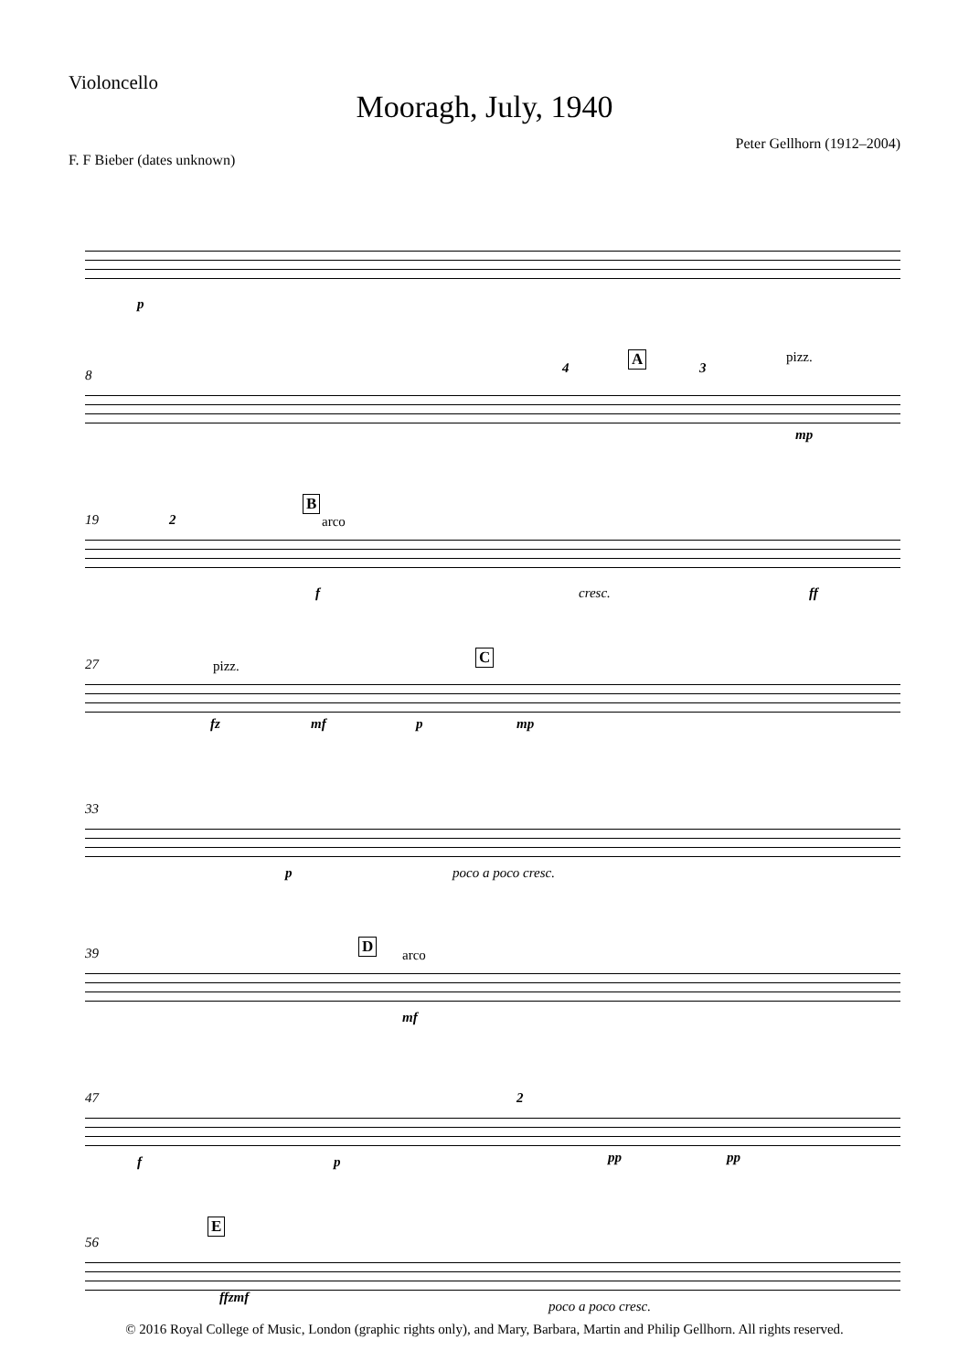Violoncello
Mooragh, July, 1940
F. F Bieber (dates unknown)
Peter Gellhorn (1912–2004)
p
8
A pizz.
4 3
mp
19
B
arco
2
f cresc. ff
27 C
pizz.
fz mf p mp
33
p poco a poco cresc.
39 D
arco
mf
47 2
f p pp pp
56
E
ffzmf
poco a poco cresc.
© 2016 Royal College of Music, London (graphic rights only), and Mary, Barbara, Martin and Philip Gellhorn. All rights reserved.